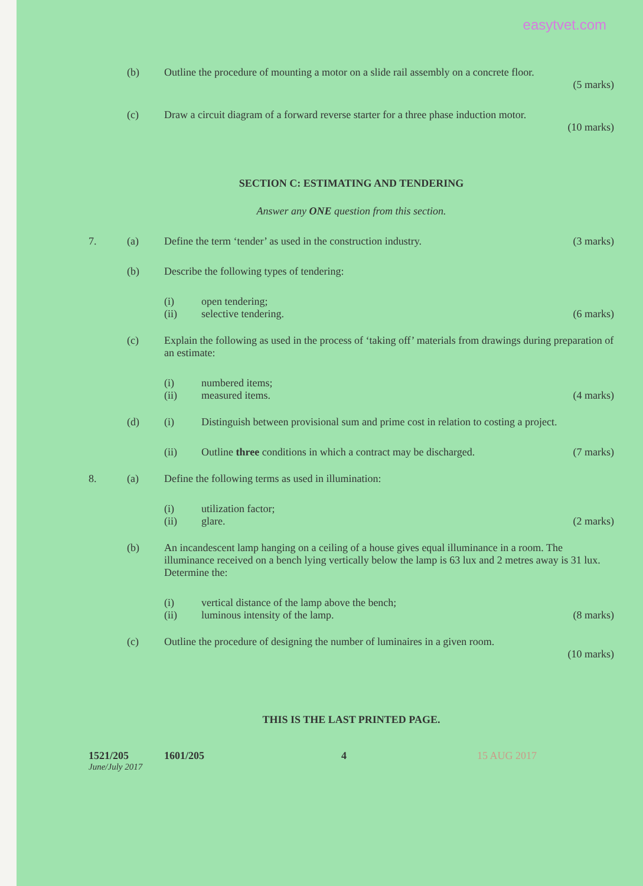easytvet.com
(b) Outline the procedure of mounting a motor on a slide rail assembly on a concrete floor.
(5 marks)
(c) Draw a circuit diagram of a forward reverse starter for a three phase induction motor.
(10 marks)
SECTION C: ESTIMATING AND TENDERING
Answer any ONE question from this section.
7. (a) Define the term ‘tender’ as used in the construction industry. (3 marks)
(b) Describe the following types of tendering:
(i) open tendering;
(ii) selective tendering. (6 marks)
(c) Explain the following as used in the process of ‘taking off’ materials from drawings during preparation of an estimate:
(i) numbered items;
(ii) measured items. (4 marks)
(d) (i) Distinguish between provisional sum and prime cost in relation to costing a project.
(ii) Outline three conditions in which a contract may be discharged. (7 marks)
8. (a) Define the following terms as used in illumination:
(i) utilization factor;
(ii) glare. (2 marks)
(b) An incandescent lamp hanging on a ceiling of a house gives equal illuminance in a room. The illuminance received on a bench lying vertically below the lamp is 63 lux and 2 metres away is 31 lux. Determine the:
(i) vertical distance of the lamp above the bench;
(ii) luminous intensity of the lamp. (8 marks)
(c) Outline the procedure of designing the number of luminaires in a given room.
(10 marks)
THIS IS THE LAST PRINTED PAGE.
1521/205 1601/205 4 15 AUG 2017
June/July 2017